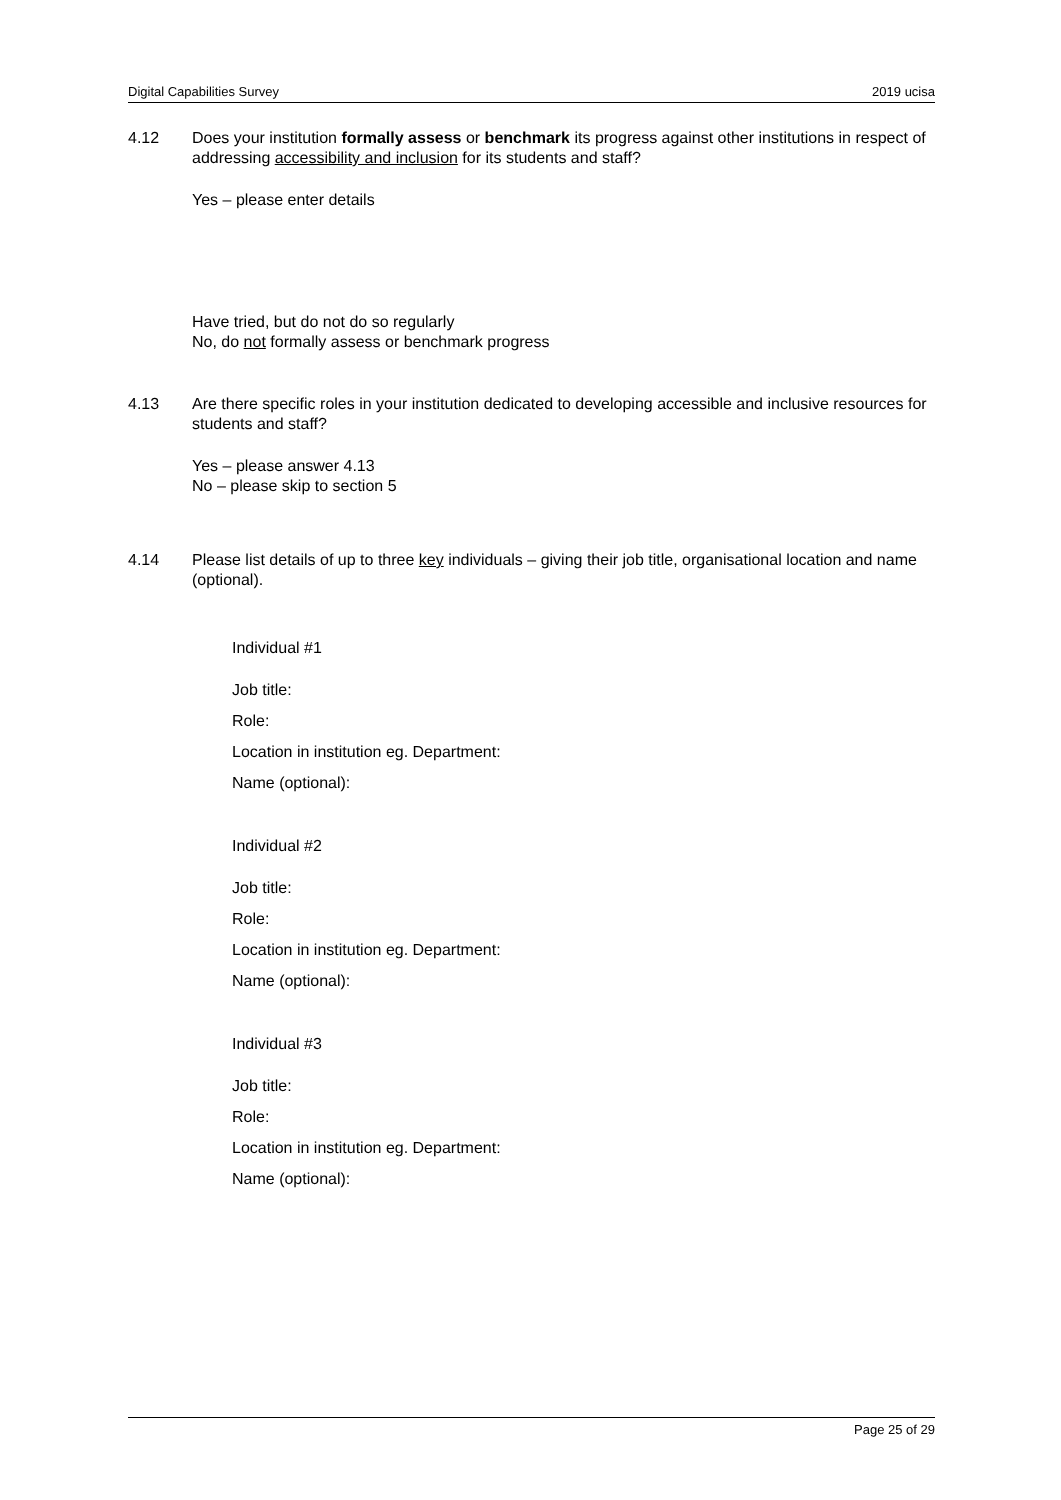Digital Capabilities Survey 2019 ucisa
4.12 Does your institution formally assess or benchmark its progress against other institutions in respect of addressing accessibility and inclusion for its students and staff?
Yes – please enter details
Have tried, but do not do so regularly
No, do not formally assess or benchmark progress
4.13 Are there specific roles in your institution dedicated to developing accessible and inclusive resources for students and staff?
Yes – please answer 4.13
No – please skip to section 5
4.14 Please list details of up to three key individuals – giving their job title, organisational location and name (optional).
Individual #1
Job title:
Role:
Location in institution eg. Department:
Name (optional):
Individual #2
Job title:
Role:
Location in institution eg. Department:
Name (optional):
Individual #3
Job title:
Role:
Location in institution eg. Department:
Name (optional):
Page 25 of 29